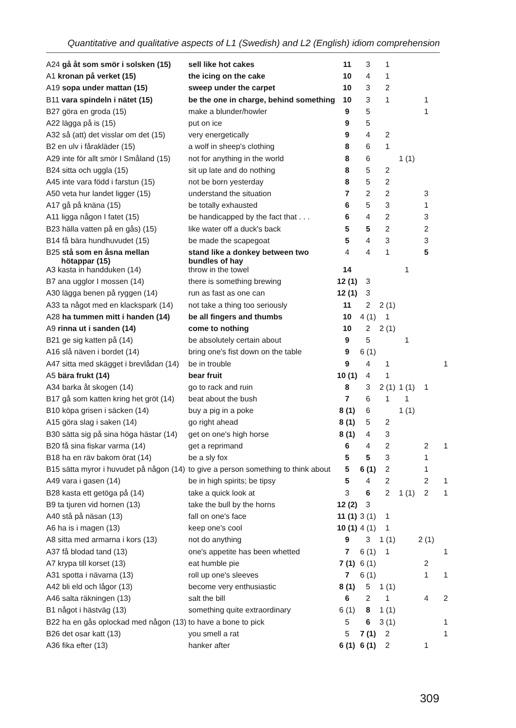Quantitative and qualitative aspects of L1 (Swedish) and L2 (English) idiom comprehension
| A24 gå åt som smör i solsken (15) | sell like hot cakes | 11 | 3 | 1 | | | |
| A1 kronan på verket (15) | the icing on the cake | 10 | 4 | 1 | | | |
| A19 sopa under mattan (15) | sweep under the carpet | 10 | 3 | 2 | | | |
| B11 vara spindeln i nätet (15) | be the one in charge, behind something | 10 | 3 | 1 | | 1 | |
| B27 göra en groda (15) | make a blunder/howler | 9 | 5 | | | 1 | |
| A22 lägga på is (15) | put on ice | 9 | 5 | | | | |
| A32 så (att) det visslar om det (15) | very energetically | 9 | 4 | 2 | | | |
| B2 en ulv i fårakläder (15) | a wolf in sheep's clothing | 8 | 6 | 1 | | | |
| A29 inte för allt smör I Småland (15) | not for anything in the world | 8 | 6 | | 1 (1) | | |
| B24 sitta och uggla (15) | sit up late and do nothing | 8 | 5 | 2 | | | |
| A45 inte vara född i farstun (15) | not be born yesterday | 8 | 5 | 2 | | | |
| A50 veta hur landet ligger (15) | understand the situation | 7 | 2 | 2 | | 3 | |
| A17 gå på knäna (15) | be totally exhausted | 6 | 5 | 3 | | 1 | |
| A11 ligga någon I fatet (15) | be handicapped by the fact that . . . | 6 | 4 | 2 | | 3 | |
| B23 hälla vatten på en gås) (15) | like water off a duck's back | 5 | 5 | 2 | | 2 | |
| B14 få bära hundhuvudet (15) | be made the scapegoat | 5 | 4 | 3 | | 3 | |
| B25 stå som en åsna mellan hötappar (15) | stand like a donkey between two bundles of hay | 4 | 4 | 1 | | 5 | |
| A3 kasta in handduken (14) | throw in the towel | 14 | | | 1 | | |
| B7 ana ugglor I mossen (14) | there is something brewing | 12 (1) | 3 | | | | |
| A30 lägga benen på ryggen (14) | run as fast as one can | 12 (1) | 3 | | | | |
| A33 ta något med en klackspark (14) | not take a thing too seriously | 11 | 2 | 2 (1) | | | |
| A28 ha tummen mitt i handen (14) | be all fingers and thumbs | 10 | 4 (1) | 1 | | | |
| A9 rinna ut i sanden (14) | come to nothing | 10 | 2 | 2 (1) | | | |
| B21 ge sig katten på (14) | be absolutely certain about | 9 | 5 | | 1 | | |
| A16 slå näven i bordet (14) | bring one's fist down on the table | 9 | 6 (1) | | | | |
| A47 sitta med skägget i brevlådan (14) | be in trouble | 9 | 4 | 1 | | | 1 |
| A5 bära frukt (14) | bear fruit | 10 (1) | 4 | 1 | | | |
| A34 barka åt skogen (14) | go to rack and ruin | 8 | 3 | 2 (1) | 1 (1) | 1 | |
| B17 gå som katten kring het gröt (14) | beat about the bush | 7 | 6 | 1 | 1 | | |
| B10 köpa grisen i säcken (14) | buy a pig in a poke | 8 (1) | 6 | | 1 (1) | | |
| A15 göra slag i saken (14) | go right ahead | 8 (1) | 5 | 2 | | | |
| B30 sätta sig på sina höga hästar (14) | get on one's high horse | 8 (1) | 4 | 3 | | | |
| B20 få sina fiskar varma (14) | get a reprimand | 6 | 4 | 2 | | 2 | 1 |
| B18 ha en räv bakom örat (14) | be a sly fox | 5 | 5 | 3 | | 1 | |
| B15 sätta myror i huvudet på någon (14) | to give a person something to think about | 5 | 6 (1) | 2 | | 1 | |
| A49 vara i gasen (14) | be in high spirits; be tipsy | 5 | 4 | 2 | | 2 | 1 |
| B28 kasta ett getöga på (14) | take a quick look at | 3 | 6 | 2 | 1 (1) | 2 | 1 |
| B9 ta tjuren vid hornen (13) | take the bull by the horns | 12 (2) | 3 | | | | |
| A40 stå på näsan (13) | fall on one's face | 11 (1) | 3 (1) | 1 | | | |
| A6 ha is i magen (13) | keep one's cool | 10 (1) | 4 (1) | 1 | | | |
| A8 sitta med armarna i kors (13) | not do anything | 9 | 3 | 1 (1) | | 2 (1) | |
| A37 få blodad tand (13) | one's appetite has been whetted | 7 | 6 (1) | 1 | | | 1 |
| A7 krypa till korset (13) | eat humble pie | 7 (1) | 6 (1) | | | 2 | |
| A31 spotta i nävarna (13) | roll up one's sleeves | 7 | 6 (1) | | | 1 | 1 |
| A42 bli eld och lågor (13) | become very enthusiastic | 8 (1) | 5 | 1 (1) | | | |
| A46 salta räkningen (13) | salt the bill | 6 | 2 | 1 | | 4 | 2 |
| B1 något i hästväg (13) | something quite extraordinary | 6 (1) | 8 | 1 (1) | | | |
| B22 ha en gås oplockad med någon (13) | to have a bone to pick | 5 | 6 | 3 (1) | | | 1 |
| B26 det osar katt (13) | you smell a rat | 5 | 7 (1) | 2 | | | 1 |
| A36 fika efter (13) | hanker after | 6 (1) | 6 (1) | 2 | | 1 | |
309